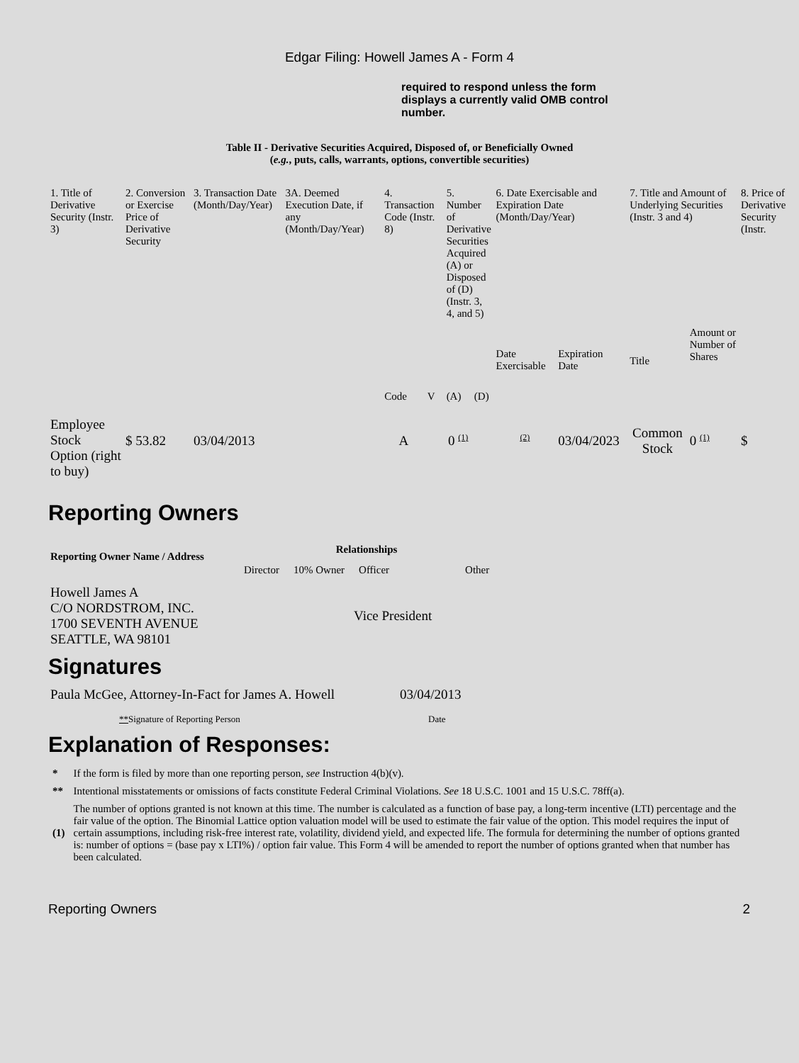Edgar Filing: Howell James A - Form 4
required to respond unless the form displays a currently valid OMB control number.
Table II - Derivative Securities Acquired, Disposed of, or Beneficially Owned
(e.g., puts, calls, warrants, options, convertible securities)
| 1. Title of Derivative Security (Instr. 3) | 2. Conversion or Exercise Price of Derivative Security | 3. Transaction Date (Month/Day/Year) | 3A. Deemed Execution Date, if any (Month/Day/Year) | 4. Transaction Code (Instr. 8) | | 5. Number of Derivative Securities Acquired (A) or Disposed of (D) (Instr. 3, 4, and 5) | | 6. Date Exercisable and Expiration Date (Month/Day/Year) | | 7. Title and Amount of Underlying Securities (Instr. 3 and 4) | | 8. Price of Derivative Security (Instr. |
| | | | | Code | V | (A) | (D) | Date Exercisable | Expiration Date | Title | Amount or Number of Shares | |
| Employee Stock Option (right to buy) | $ 53.82 | 03/04/2013 | | A | | 0 <sup>(1)</sup> | | <sup>(2)</sup> | 03/04/2023 | Common Stock | 0 <sup>(1)</sup> | $ |
Reporting Owners
| Reporting Owner Name / Address | Relationships | | | |
| --- | --- | --- | --- | --- |
| | Director | 10% Owner | Officer | Other |
| Howell James A C/O NORDSTROM, INC. 1700 SEVENTH AVENUE SEATTLE, WA 98101 | | | Vice President | |
Signatures
| Paula McGee, Attorney-In-Fact for James A. Howell | 03/04/2013 |
| ** Signature of Reporting Person | Date |
Explanation of Responses:
| * | If the form is filed by more than one reporting person, see Instruction 4(b)(v). |
| ** | Intentional misstatements or omissions of facts constitute Federal Criminal Violations. See 18 U.S.C. 1001 and 15 U.S.C. 78ff(a). |
| (1) | The number of options granted is not known at this time. The number is calculated as a function of base pay, a long-term incentive (LTI) percentage and the fair value of the option. The Binomial Lattice option valuation model will be used to estimate the fair value of the option. This model requires the input of certain assumptions, including risk-free interest rate, volatility, dividend yield, and expected life. The formula for determining the number of options granted is: number of options = (base pay x LTI%) / option fair value. This Form 4 will be amended to report the number of options granted when that number has been calculated. |
Reporting Owners 2